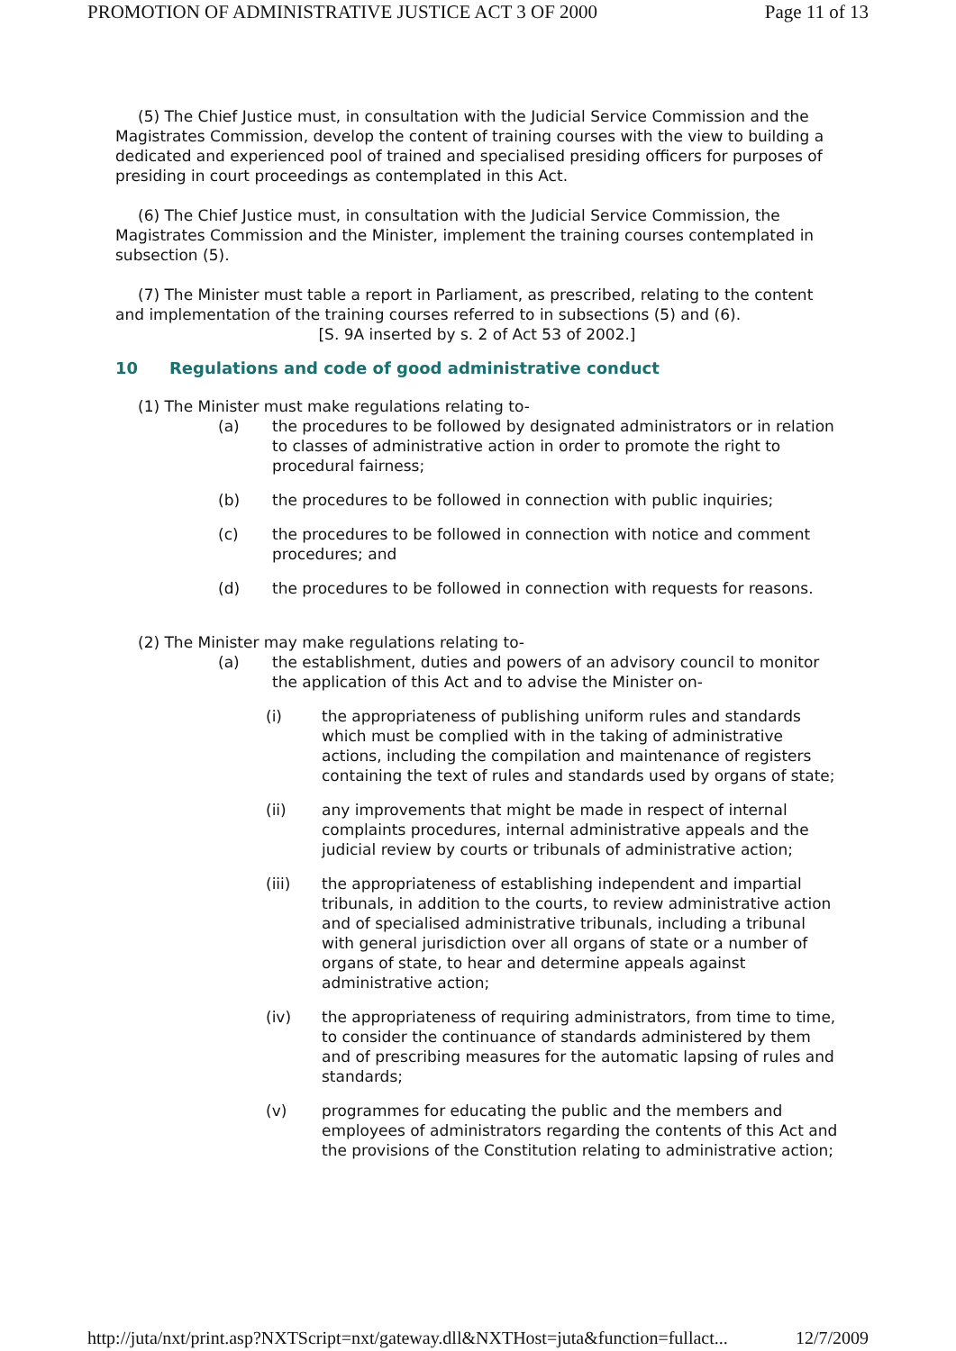PROMOTION OF ADMINISTRATIVE JUSTICE ACT 3 OF 2000 Page 11 of 13
(5) The Chief Justice must, in consultation with the Judicial Service Commission and the Magistrates Commission, develop the content of training courses with the view to building a dedicated and experienced pool of trained and specialised presiding officers for purposes of presiding in court proceedings as contemplated in this Act.
(6) The Chief Justice must, in consultation with the Judicial Service Commission, the Magistrates Commission and the Minister, implement the training courses contemplated in subsection (5).
(7) The Minister must table a report in Parliament, as prescribed, relating to the content and implementation of the training courses referred to in subsections (5) and (6).
[S. 9A inserted by s. 2 of Act 53 of 2002.]
10 Regulations and code of good administrative conduct
(1) The Minister must make regulations relating to-
(a) the procedures to be followed by designated administrators or in relation to classes of administrative action in order to promote the right to procedural fairness;
(b) the procedures to be followed in connection with public inquiries;
(c) the procedures to be followed in connection with notice and comment procedures; and
(d) the procedures to be followed in connection with requests for reasons.
(2) The Minister may make regulations relating to-
(a) the establishment, duties and powers of an advisory council to monitor the application of this Act and to advise the Minister on-
(i) the appropriateness of publishing uniform rules and standards which must be complied with in the taking of administrative actions, including the compilation and maintenance of registers containing the text of rules and standards used by organs of state;
(ii) any improvements that might be made in respect of internal complaints procedures, internal administrative appeals and the judicial review by courts or tribunals of administrative action;
(iii) the appropriateness of establishing independent and impartial tribunals, in addition to the courts, to review administrative action and of specialised administrative tribunals, including a tribunal with general jurisdiction over all organs of state or a number of organs of state, to hear and determine appeals against administrative action;
(iv) the appropriateness of requiring administrators, from time to time, to consider the continuance of standards administered by them and of prescribing measures for the automatic lapsing of rules and standards;
(v) programmes for educating the public and the members and employees of administrators regarding the contents of this Act and the provisions of the Constitution relating to administrative action;
http://juta/nxt/print.asp?NXTScript=nxt/gateway.dll&NXTHost=juta&function=fullact... 12/7/2009